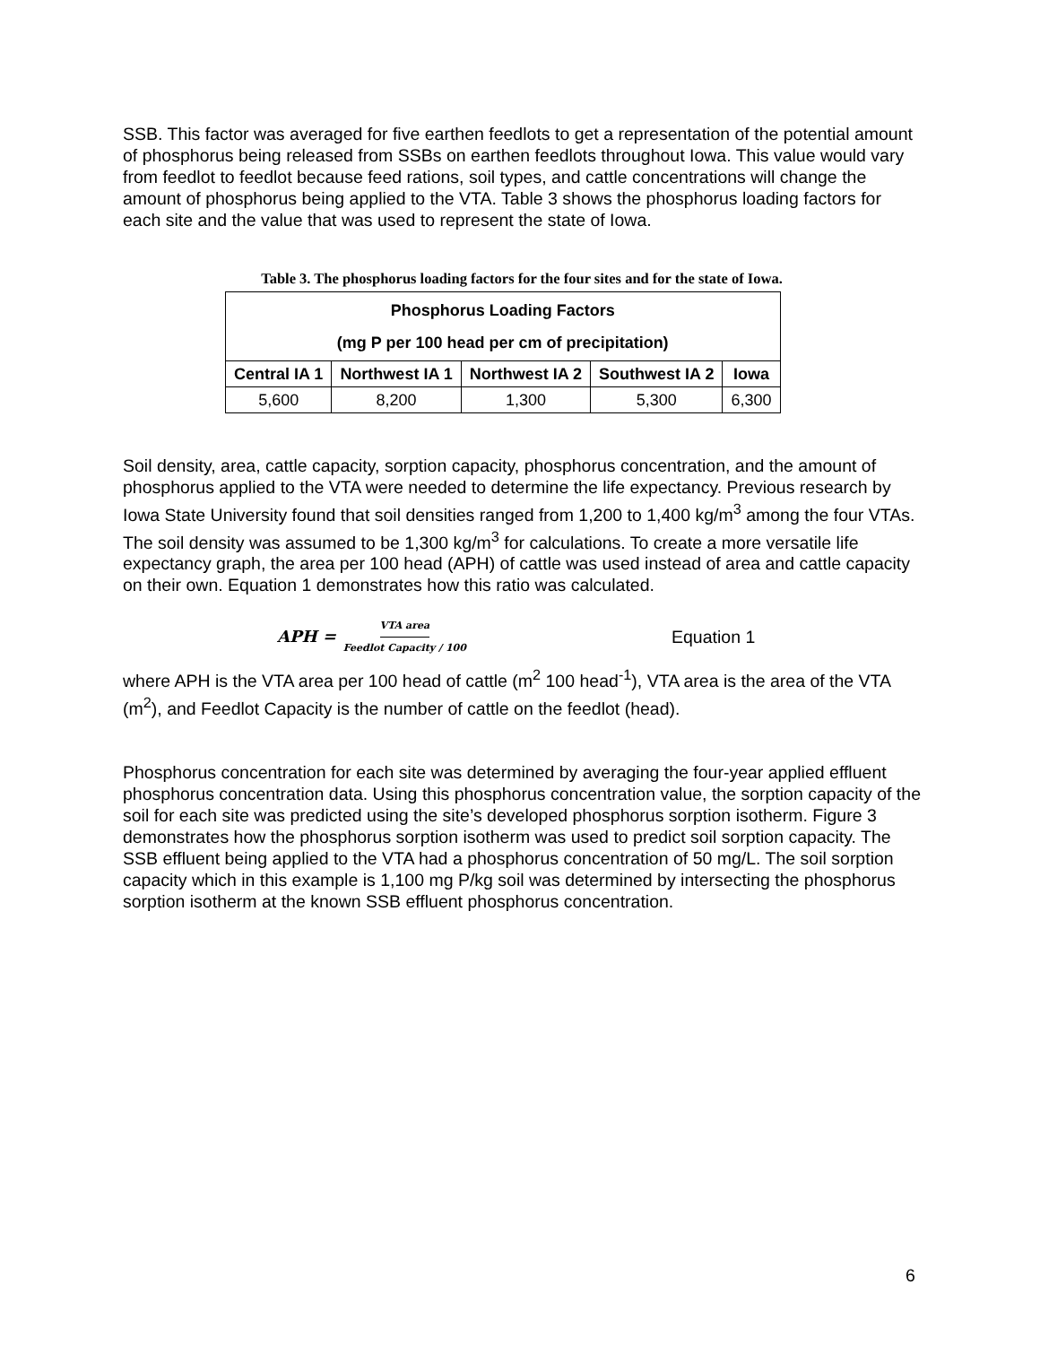SSB. This factor was averaged for five earthen feedlots to get a representation of the potential amount of phosphorus being released from SSBs on earthen feedlots throughout Iowa. This value would vary from feedlot to feedlot because feed rations, soil types, and cattle concentrations will change the amount of phosphorus being applied to the VTA. Table 3 shows the phosphorus loading factors for each site and the value that was used to represent the state of Iowa.
Table 3. The phosphorus loading factors for the four sites and for the state of Iowa.
| Phosphorus Loading Factors (mg P per 100 head per cm of precipitation) | | | | |
| --- | --- | --- | --- | --- |
| Central IA 1 | Northwest IA 1 | Northwest IA 2 | Southwest IA 2 | Iowa |
| 5,600 | 8,200 | 1,300 | 5,300 | 6,300 |
Soil density, area, cattle capacity, sorption capacity, phosphorus concentration, and the amount of phosphorus applied to the VTA were needed to determine the life expectancy. Previous research by Iowa State University found that soil densities ranged from 1,200 to 1,400 kg/m<sup>3</sup> among the four VTAs. The soil density was assumed to be 1,300 kg/m<sup>3</sup> for calculations. To create a more versatile life expectancy graph, the area per 100 head (APH) of cattle was used instead of area and cattle capacity on their own. Equation 1 demonstrates how this ratio was calculated.
APH = VTA area Feedlot Capacity / 100
Equation 1
where APH is the VTA area per 100 head of cattle (m<sup>2</sup> 100 head<sup>-1</sup>), VTA area is the area of the VTA (m<sup>2</sup>), and Feedlot Capacity is the number of cattle on the feedlot (head).
Phosphorus concentration for each site was determined by averaging the four-year applied effluent phosphorus concentration data. Using this phosphorus concentration value, the sorption capacity of the soil for each site was predicted using the site’s developed phosphorus sorption isotherm. Figure 3 demonstrates how the phosphorus sorption isotherm was used to predict soil sorption capacity. The SSB effluent being applied to the VTA had a phosphorus concentration of 50 mg/L. The soil sorption capacity which in this example is 1,100 mg P/kg soil was determined by intersecting the phosphorus sorption isotherm at the known SSB effluent phosphorus concentration.
6